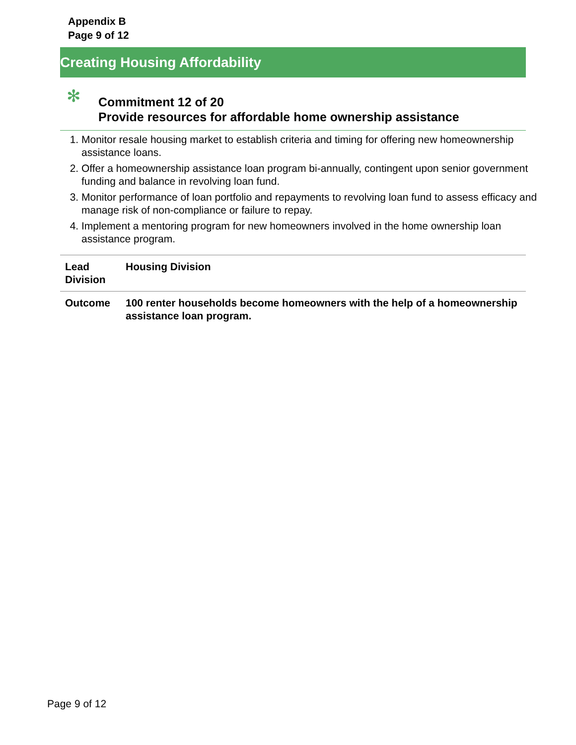Appendix B
Page 9 of 12
Creating Housing Affordability
✻
Commitment 12 of 20
Provide resources for affordable home ownership assistance
1. Monitor resale housing market to establish criteria and timing for offering new homeownership assistance loans.
2. Offer a homeownership assistance loan program bi-annually, contingent upon senior government funding and balance in revolving loan fund.
3. Monitor performance of loan portfolio and repayments to revolving loan fund to assess efficacy and manage risk of non-compliance or failure to repay.
4. Implement a mentoring program for new homeowners involved in the home ownership loan assistance program.
| Lead Division | Housing Division |
| Outcome | 100 renter households become homeowners with the help of a homeownership assistance loan program. |
Page 9 of 12